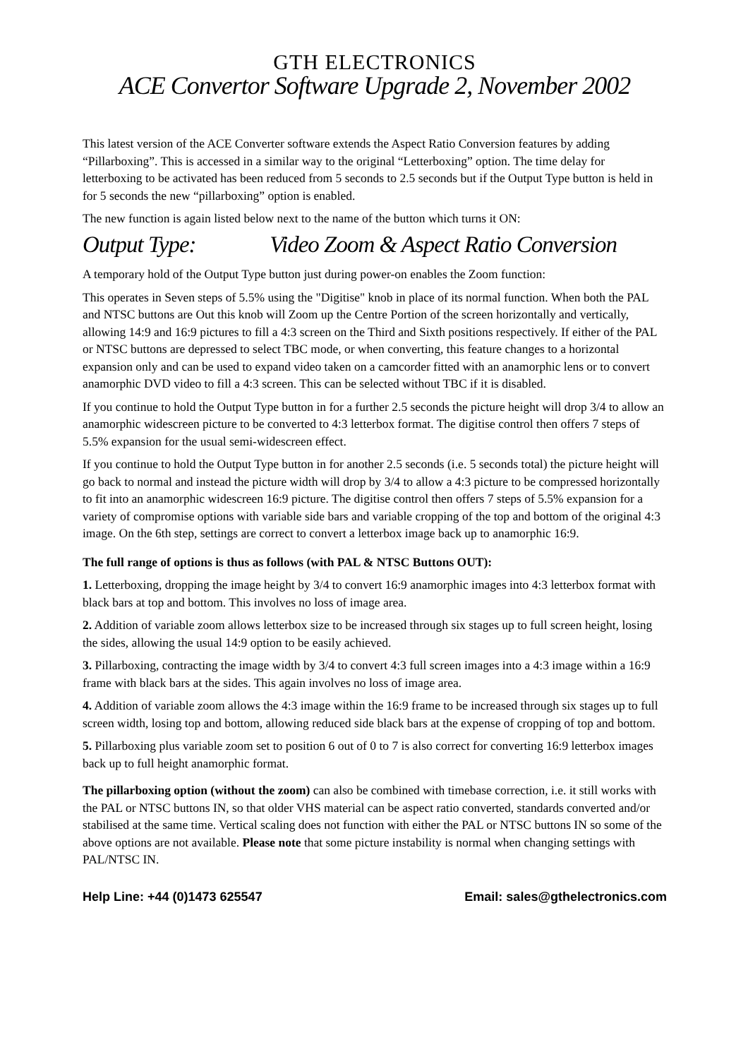GTH ELECTRONICS
ACE Convertor Software Upgrade 2, November 2002
This latest version of the ACE Converter software extends the Aspect Ratio Conversion features by adding “Pillarboxing”. This is accessed in a similar way to the original “Letterboxing” option. The time delay for letterboxing to be activated has been reduced from 5 seconds to 2.5 seconds but if the Output Type button is held in for 5 seconds the new “pillarboxing” option is enabled.
The new function is again listed below next to the name of the button which turns it ON:
Output Type: Video Zoom & Aspect Ratio Conversion
A temporary hold of the Output Type button just during power-on enables the Zoom function:
This operates in Seven steps of 5.5% using the "Digitise" knob in place of its normal function. When both the PAL and NTSC buttons are Out this knob will Zoom up the Centre Portion of the screen horizontally and vertically, allowing 14:9 and 16:9 pictures to fill a 4:3 screen on the Third and Sixth positions respectively. If either of the PAL or NTSC buttons are depressed to select TBC mode, or when converting, this feature changes to a horizontal expansion only and can be used to expand video taken on a camcorder fitted with an anamorphic lens or to convert anamorphic DVD video to fill a 4:3 screen. This can be selected without TBC if it is disabled.
If you continue to hold the Output Type button in for a further 2.5 seconds the picture height will drop 3/4 to allow an anamorphic widescreen picture to be converted to 4:3 letterbox format. The digitise control then offers 7 steps of 5.5% expansion for the usual semi-widescreen effect.
If you continue to hold the Output Type button in for another 2.5 seconds (i.e. 5 seconds total) the picture height will go back to normal and instead the picture width will drop by 3/4 to allow a 4:3 picture to be compressed horizontally to fit into an anamorphic widescreen 16:9 picture. The digitise control then offers 7 steps of 5.5% expansion for a variety of compromise options with variable side bars and variable cropping of the top and bottom of the original 4:3 image. On the 6th step, settings are correct to convert a letterbox image back up to anamorphic 16:9.
The full range of options is thus as follows (with PAL & NTSC Buttons OUT):
1. Letterboxing, dropping the image height by 3/4 to convert 16:9 anamorphic images into 4:3 letterbox format with black bars at top and bottom. This involves no loss of image area.
2. Addition of variable zoom allows letterbox size to be increased through six stages up to full screen height, losing the sides, allowing the usual 14:9 option to be easily achieved.
3. Pillarboxing, contracting the image width by 3/4 to convert 4:3 full screen images into a 4:3 image within a 16:9 frame with black bars at the sides. This again involves no loss of image area.
4. Addition of variable zoom allows the 4:3 image within the 16:9 frame to be increased through six stages up to full screen width, losing top and bottom, allowing reduced side black bars at the expense of cropping of top and bottom.
5. Pillarboxing plus variable zoom set to position 6 out of 0 to 7 is also correct for converting 16:9 letterbox images back up to full height anamorphic format.
The pillarboxing option (without the zoom) can also be combined with timebase correction, i.e. it still works with the PAL or NTSC buttons IN, so that older VHS material can be aspect ratio converted, standards converted and/or stabilised at the same time. Vertical scaling does not function with either the PAL or NTSC buttons IN so some of the above options are not available. Please note that some picture instability is normal when changing settings with PAL/NTSC IN.
Help Line: +44 (0)1473 625547 Email: sales@gthelectronics.com